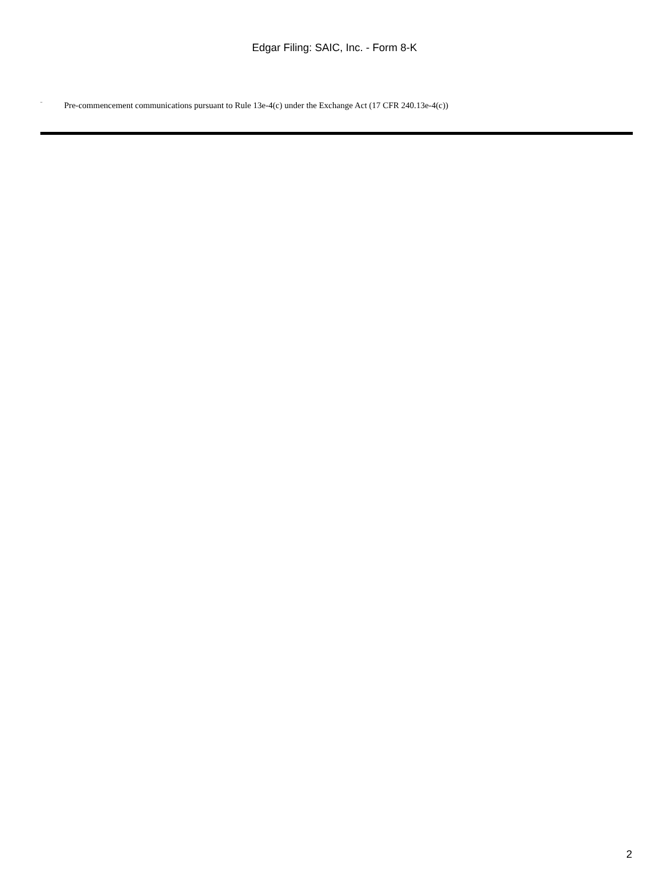Edgar Filing: SAIC, Inc. - Form 8-K
¨ Pre-commencement communications pursuant to Rule 13e-4(c) under the Exchange Act (17 CFR 240.13e-4(c))
2